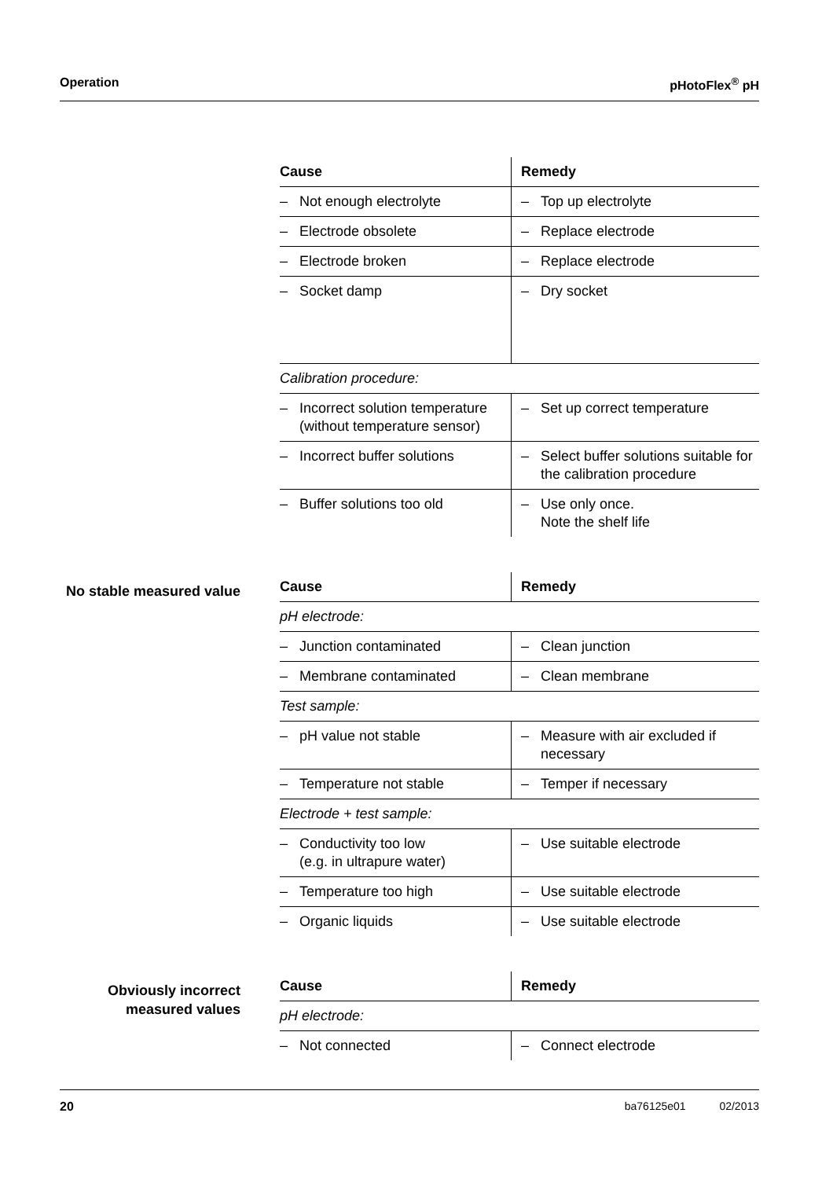Operation pHotoFlex<sup>®</sup> pH
| Cause | Remedy |
| --- | --- |
| – Not enough electrolyte | – Top up electrolyte |
| – Electrode obsolete | – Replace electrode |
| – Electrode broken | – Replace electrode |
| – Socket damp | – Dry socket |
| Calibration procedure: | |
| – Incorrect solution temperature (without temperature sensor) | – Set up correct temperature |
| – Incorrect buffer solutions | – Select buffer solutions suitable for the calibration procedure |
| – Buffer solutions too old | – Use only once. Note the shelf life |
No stable measured value
| Cause | Remedy |
| --- | --- |
| pH electrode: | |
| – Junction contaminated | – Clean junction |
| – Membrane contaminated | – Clean membrane |
| Test sample: | |
| – pH value not stable | – Measure with air excluded if necessary |
| – Temperature not stable | – Temper if necessary |
| Electrode + test sample: | |
| – Conductivity too low (e.g. in ultrapure water) | – Use suitable electrode |
| – Temperature too high | – Use suitable electrode |
| – Organic liquids | – Use suitable electrode |
Obviously incorrect measured values
| Cause | Remedy |
| --- | --- |
| pH electrode: | |
| – Not connected | – Connect electrode |
20 ba76125e01 02/2013